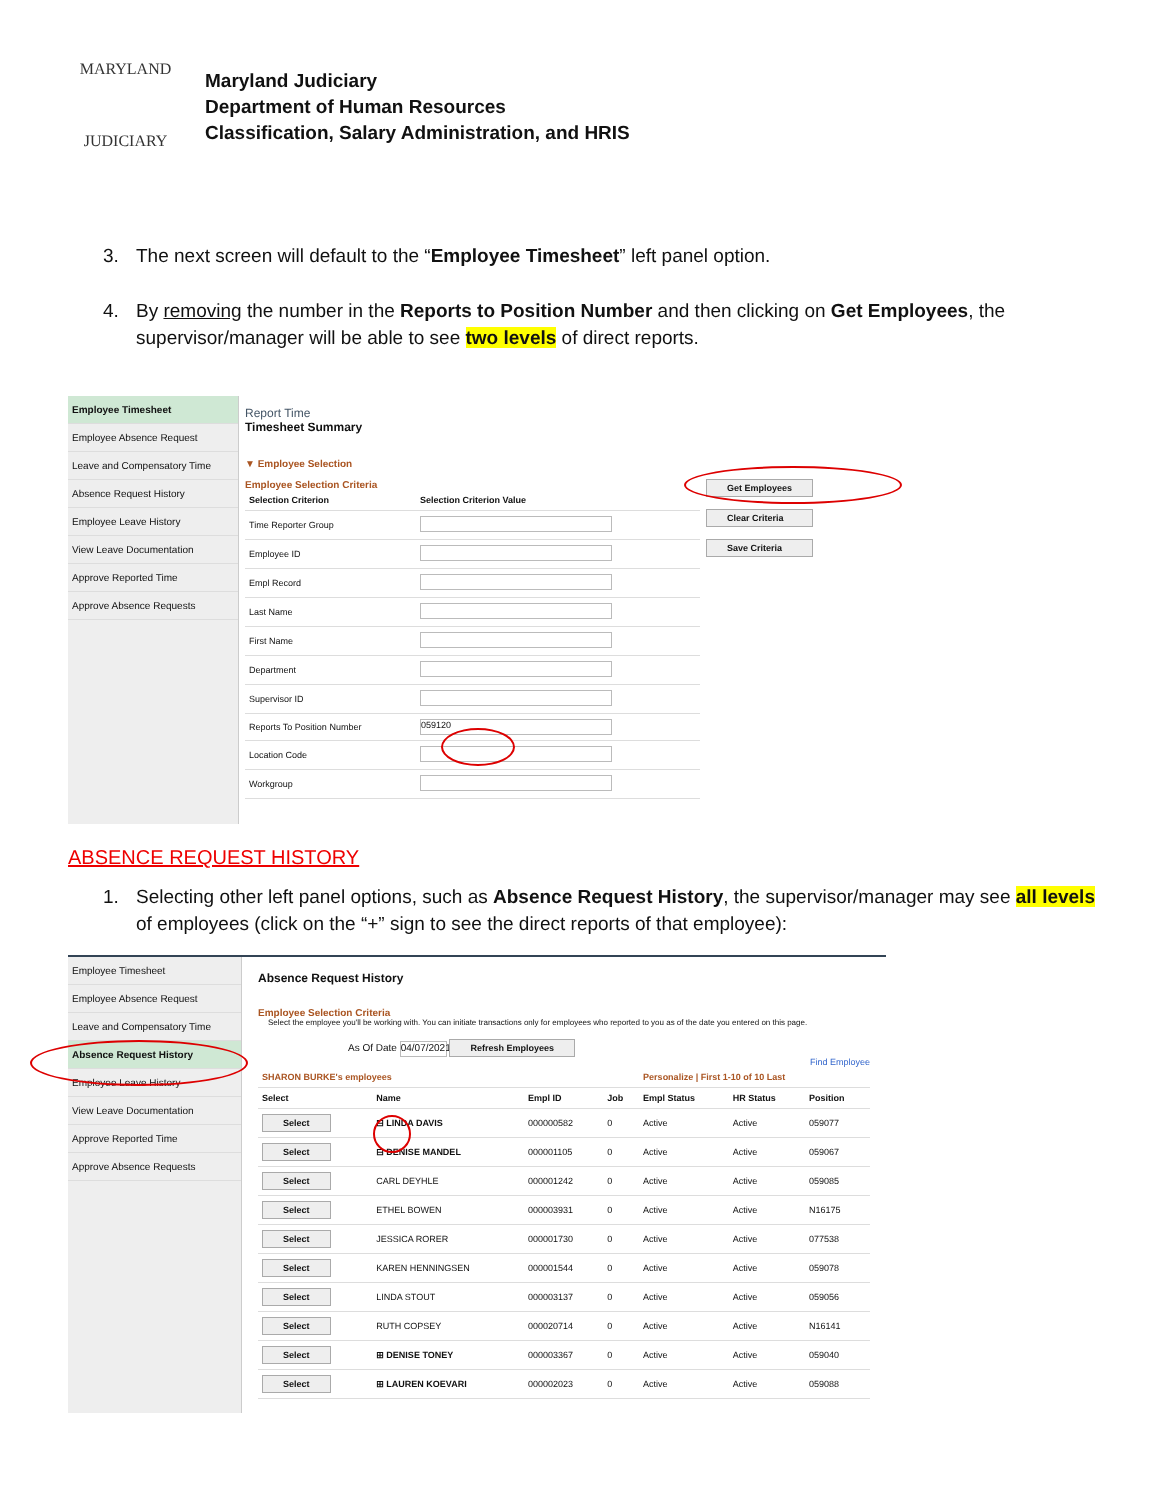MARYLAND
JUDICIARY
Maryland Judiciary
Department of Human Resources
Classification, Salary Administration, and HRIS
3. The next screen will default to the “Employee Timesheet” left panel option.
4. By removing the number in the Reports to Position Number and then clicking on Get Employees, the supervisor/manager will be able to see two levels of direct reports.
Employee Timesheet
Employee Absence Request
Leave and Compensatory Time
Absence Request History
Employee Leave History
View Leave Documentation
Approve Reported Time
Approve Absence Requests
Report Time
Timesheet Summary
▼ Employee Selection
Employee Selection Criteria
| Selection Criterion | Selection Criterion Value |
| --- | --- |
| Time Reporter Group | |
| Employee ID | |
| Empl Record | |
| Last Name | |
| First Name | |
| Department | |
| Supervisor ID | |
| Reports To Position Number | 059120 |
| Location Code | |
| Workgroup | |
Get Employees
Clear Criteria
Save Criteria
ABSENCE REQUEST HISTORY
1. Selecting other left panel options, such as Absence Request History, the supervisor/manager may see all levels of employees (click on the “+” sign to see the direct reports of that employee):
Employee Timesheet
Employee Absence Request
Leave and Compensatory Time
Absence Request History
Employee Leave History
View Leave Documentation
Approve Reported Time
Approve Absence Requests
Absence Request History
Employee Selection Criteria
Select the employee you'll be working with. You can initiate transactions only for employees who reported to you as of the date you entered on this page.
As Of Date 04/07/2021 Refresh Employees
Find Employee
| SHARON BURKE's employees | | | | Personalize / First 1-10 of 10 Last | | |
| --- | --- | --- | --- | --- | --- | --- |
| Select | Name | Empl ID | Job | Empl Status | HR Status | Position |
| Select | ⊟ LINDA DAVIS | 000000582 | 0 | Active | Active | 059077 |
| Select | ⊟ DENISE MANDEL | 000001105 | 0 | Active | Active | 059067 |
| Select | CARL DEYHLE | 000001242 | 0 | Active | Active | 059085 |
| Select | ETHEL BOWEN | 000003931 | 0 | Active | Active | N16175 |
| Select | JESSICA RORER | 000001730 | 0 | Active | Active | 077538 |
| Select | KAREN HENNINGSEN | 000001544 | 0 | Active | Active | 059078 |
| Select | LINDA STOUT | 000003137 | 0 | Active | Active | 059056 |
| Select | RUTH COPSEY | 000020714 | 0 | Active | Active | N16141 |
| Select | ⊞ DENISE TONEY | 000003367 | 0 | Active | Active | 059040 |
| Select | ⊞ LAUREN KOEVARI | 000002023 | 0 | Active | Active | 059088 |